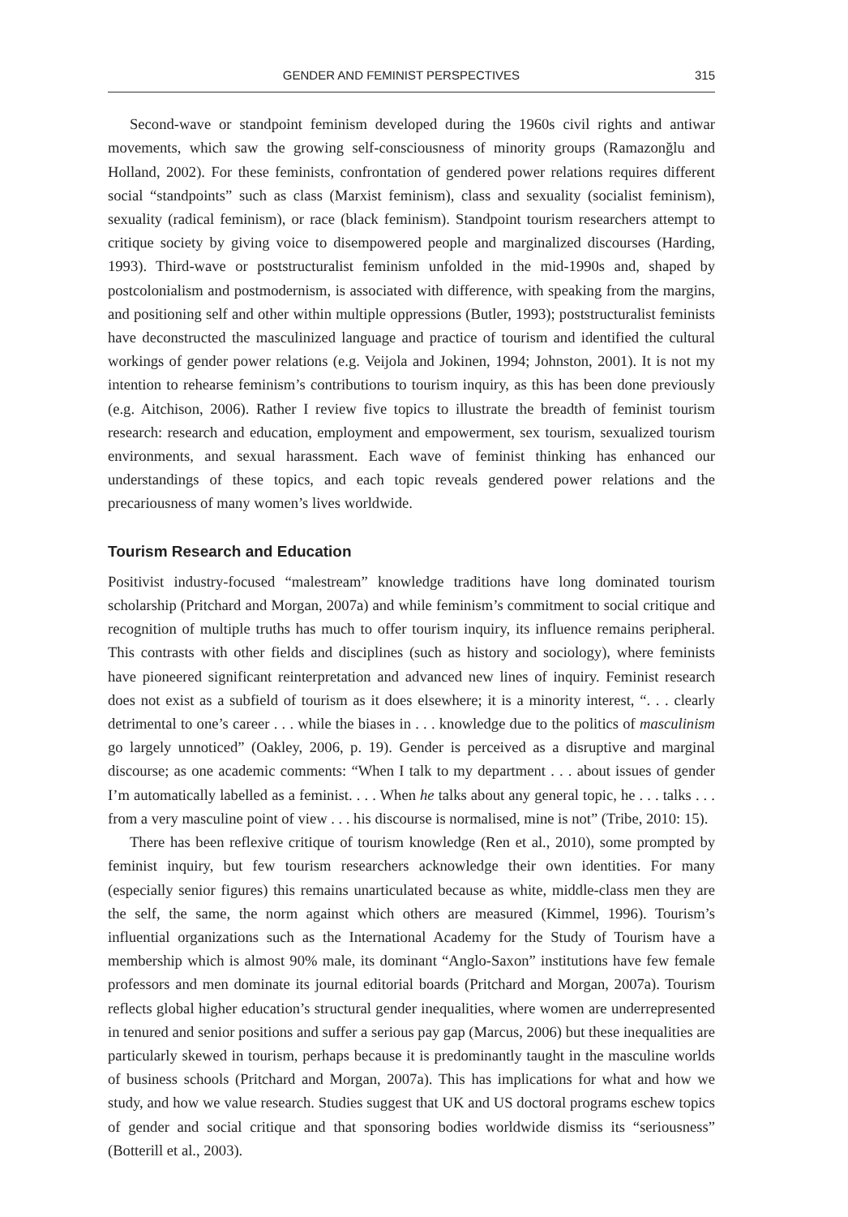GENDER AND FEMINIST PERSPECTIVES 315
Second-wave or standpoint feminism developed during the 1960s civil rights and antiwar movements, which saw the growing self-consciousness of minority groups (Ramazonğlu and Holland, 2002). For these feminists, confrontation of gendered power relations requires different social “standpoints” such as class (Marxist feminism), class and sexuality (socialist feminism), sexuality (radical feminism), or race (black feminism). Standpoint tourism researchers attempt to critique society by giving voice to disempowered people and marginalized discourses (Harding, 1993). Third-wave or poststructuralist feminism unfolded in the mid-1990s and, shaped by postcolonialism and postmodernism, is associated with difference, with speaking from the margins, and positioning self and other within multiple oppressions (Butler, 1993); poststructuralist feminists have deconstructed the masculinized language and practice of tourism and identified the cultural workings of gender power relations (e.g. Veijola and Jokinen, 1994; Johnston, 2001). It is not my intention to rehearse feminism’s contributions to tourism inquiry, as this has been done previously (e.g. Aitchison, 2006). Rather I review five topics to illustrate the breadth of feminist tourism research: research and education, employment and empowerment, sex tourism, sexualized tourism environments, and sexual harassment. Each wave of feminist thinking has enhanced our understandings of these topics, and each topic reveals gendered power relations and the precariousness of many women’s lives worldwide.
Tourism Research and Education
Positivist industry-focused “malestream” knowledge traditions have long dominated tourism scholarship (Pritchard and Morgan, 2007a) and while feminism’s commitment to social critique and recognition of multiple truths has much to offer tourism inquiry, its influence remains peripheral. This contrasts with other fields and disciplines (such as history and sociology), where feminists have pioneered significant reinterpretation and advanced new lines of inquiry. Feminist research does not exist as a subfield of tourism as it does elsewhere; it is a minority interest, “. . . clearly detrimental to one’s career . . . while the biases in . . . knowledge due to the politics of masculinism go largely unnoticed” (Oakley, 2006, p. 19). Gender is perceived as a disruptive and marginal discourse; as one academic comments: “When I talk to my department . . . about issues of gender I’m automatically labelled as a feminist. . . . When he talks about any general topic, he . . . talks . . . from a very masculine point of view . . . his discourse is normalised, mine is not” (Tribe, 2010: 15).
There has been reflexive critique of tourism knowledge (Ren et al., 2010), some prompted by feminist inquiry, but few tourism researchers acknowledge their own identities. For many (especially senior figures) this remains unarticulated because as white, middle-class men they are the self, the same, the norm against which others are measured (Kimmel, 1996). Tourism’s influential organizations such as the International Academy for the Study of Tourism have a membership which is almost 90% male, its dominant “Anglo-Saxon” institutions have few female professors and men dominate its journal editorial boards (Pritchard and Morgan, 2007a). Tourism reflects global higher education’s structural gender inequalities, where women are underrepresented in tenured and senior positions and suffer a serious pay gap (Marcus, 2006) but these inequalities are particularly skewed in tourism, perhaps because it is predominantly taught in the masculine worlds of business schools (Pritchard and Morgan, 2007a). This has implications for what and how we study, and how we value research. Studies suggest that UK and US doctoral programs eschew topics of gender and social critique and that sponsoring bodies worldwide dismiss its “seriousness” (Botterill et al., 2003).